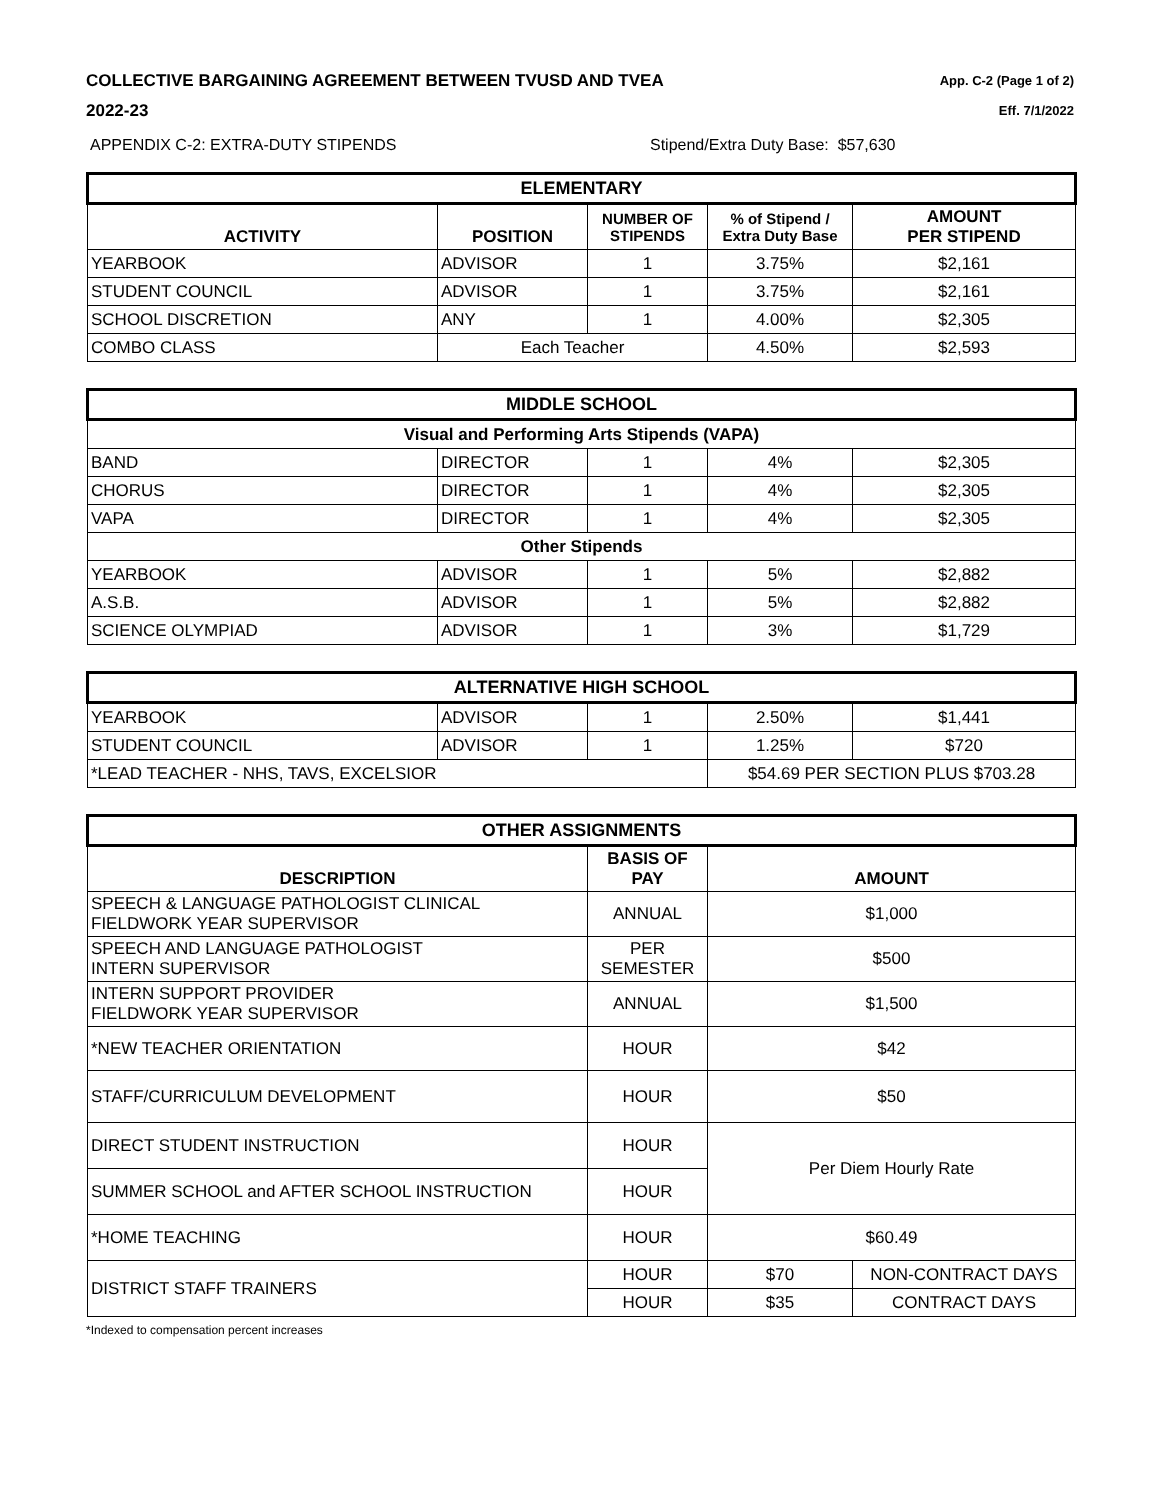COLLECTIVE BARGAINING AGREEMENT BETWEEN TVUSD AND TVEA
2022-23
App. C-2 (Page 1 of 2)
Eff. 7/1/2022
APPENDIX C-2: EXTRA-DUTY STIPENDS Stipend/Extra Duty Base: $57,630
| ELEMENTARY | | | | |
| ACTIVITY | POSITION | NUMBER OF STIPENDS | % of Stipend / Extra Duty Base | AMOUNT PER STIPEND |
| YEARBOOK | ADVISOR | 1 | 3.75% | $2,161 |
| STUDENT COUNCIL | ADVISOR | 1 | 3.75% | $2,161 |
| SCHOOL DISCRETION | ANY | 1 | 4.00% | $2,305 |
| COMBO CLASS | Each Teacher | | 4.50% | $2,593 |
| MIDDLE SCHOOL | | | | |
| Visual and Performing Arts Stipends (VAPA) | | | | |
| BAND | DIRECTOR | 1 | 4% | $2,305 |
| CHORUS | DIRECTOR | 1 | 4% | $2,305 |
| VAPA | DIRECTOR | 1 | 4% | $2,305 |
| Other Stipends | | | | |
| YEARBOOK | ADVISOR | 1 | 5% | $2,882 |
| A.S.B. | ADVISOR | 1 | 5% | $2,882 |
| SCIENCE OLYMPIAD | ADVISOR | 1 | 3% | $1,729 |
| ALTERNATIVE HIGH SCHOOL | | | | |
| YEARBOOK | ADVISOR | 1 | 2.50% | $1,441 |
| STUDENT COUNCIL | ADVISOR | 1 | 1.25% | $720 |
| *LEAD TEACHER - NHS, TAVS, EXCELSIOR | | | $54.69 PER SECTION PLUS $703.28 | |
| OTHER ASSIGNMENTS | | | |
| DESCRIPTION | BASIS OF PAY | AMOUNT | |
| SPEECH & LANGUAGE PATHOLOGIST CLINICAL FIELDWORK YEAR SUPERVISOR | ANNUAL | $1,000 | |
| SPEECH AND LANGUAGE PATHOLOGIST INTERN SUPERVISOR | PER SEMESTER | $500 | |
| INTERN SUPPORT PROVIDER FIELDWORK YEAR SUPERVISOR | ANNUAL | $1,500 | |
| *NEW TEACHER ORIENTATION | HOUR | $42 | |
| STAFF/CURRICULUM DEVELOPMENT | HOUR | $50 | |
| DIRECT STUDENT INSTRUCTION | HOUR | Per Diem Hourly Rate | |
| SUMMER SCHOOL and AFTER SCHOOL INSTRUCTION | HOUR | | |
| *HOME TEACHING | HOUR | $60.49 | |
| DISTRICT STAFF TRAINERS | HOUR | $70 | NON-CONTRACT DAYS |
| | HOUR | $35 | CONTRACT DAYS |
*Indexed to compensation percent increases